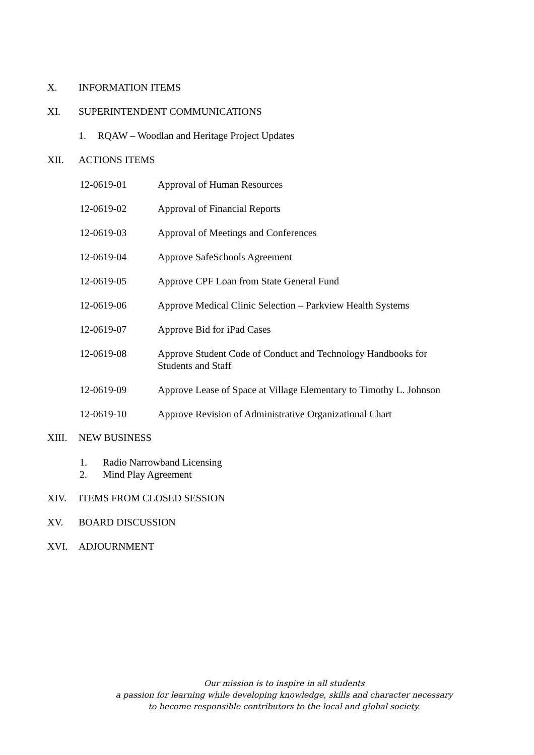X. INFORMATION ITEMS
XI. SUPERINTENDENT COMMUNICATIONS
1. RQAW – Woodlan and Heritage Project Updates
XII. ACTIONS ITEMS
12-0619-01 Approval of Human Resources
12-0619-02 Approval of Financial Reports
12-0619-03 Approval of Meetings and Conferences
12-0619-04 Approve SafeSchools Agreement
12-0619-05 Approve CPF Loan from State General Fund
12-0619-06 Approve Medical Clinic Selection – Parkview Health Systems
12-0619-07 Approve Bid for iPad Cases
12-0619-08 Approve Student Code of Conduct and Technology Handbooks for Students and Staff
12-0619-09 Approve Lease of Space at Village Elementary to Timothy L. Johnson
12-0619-10 Approve Revision of Administrative Organizational Chart
XIII. NEW BUSINESS
1. Radio Narrowband Licensing
2. Mind Play Agreement
XIV. ITEMS FROM CLOSED SESSION
XV. BOARD DISCUSSION
XVI. ADJOURNMENT
Our mission is to inspire in all students
a passion for learning while developing knowledge, skills and character necessary
to become responsible contributors to the local and global society.